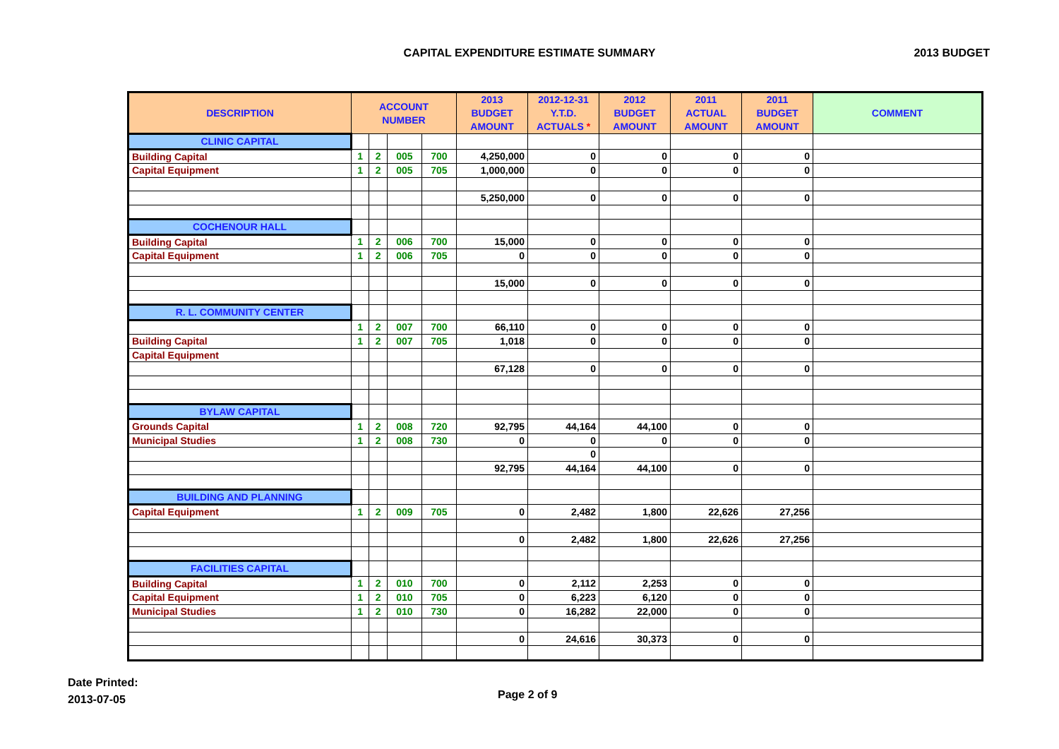CAPITAL EXPENDITURE ESTIMATE SUMMARY
2013 BUDGET
| DESCRIPTION | ACCOUNT NUMBER | | | | 2013 BUDGET AMOUNT | 2012-12-31 Y.T.D. ACTUALS * | 2012 BUDGET AMOUNT | 2011 ACTUAL AMOUNT | 2011 BUDGET AMOUNT | COMMENT |
| --- | --- | --- | --- | --- | --- | --- | --- | --- | --- | --- |
| CLINIC CAPITAL | | | | | | | | | | |
| Building Capital | 1 | 2 | 005 | 700 | 4,250,000 | 0 | 0 | 0 | 0 | |
| Capital Equipment | 1 | 2 | 005 | 705 | 1,000,000 | 0 | 0 | 0 | 0 | |
| | | | | | 5,250,000 | 0 | 0 | 0 | 0 | |
| COCHENOUR HALL | | | | | | | | | | |
| Building Capital | 1 | 2 | 006 | 700 | 15,000 | 0 | 0 | 0 | 0 | |
| Capital Equipment | 1 | 2 | 006 | 705 | 0 | 0 | 0 | 0 | 0 | |
| | | | | | 15,000 | 0 | 0 | 0 | 0 | |
| R. L. COMMUNITY CENTER | | | | | | | | | | |
| | 1 | 2 | 007 | 700 | 66,110 | 0 | 0 | 0 | 0 | |
| Building Capital | 1 | 2 | 007 | 705 | 1,018 | 0 | 0 | 0 | 0 | |
| Capital Equipment | | | | | | | | | | |
| | | | | | 67,128 | 0 | 0 | 0 | 0 | |
| BYLAW CAPITAL | | | | | | | | | | |
| Grounds Capital | 1 | 2 | 008 | 720 | 92,795 | 44,164 | 44,100 | 0 | 0 | |
| Municipal Studies | 1 | 2 | 008 | 730 | 0 | 0 | 0 | 0 | 0 | |
| | | | | | | 0 | | | | |
| | | | | | 92,795 | 44,164 | 44,100 | 0 | 0 | |
| BUILDING AND PLANNING | | | | | | | | | | |
| Capital Equipment | 1 | 2 | 009 | 705 | 0 | 2,482 | 1,800 | 22,626 | 27,256 | |
| | | | | | 0 | 2,482 | 1,800 | 22,626 | 27,256 | |
| FACILITIES CAPITAL | | | | | | | | | | |
| Building Capital | 1 | 2 | 010 | 700 | 0 | 2,112 | 2,253 | 0 | 0 | |
| Capital Equipment | 1 | 2 | 010 | 705 | 0 | 6,223 | 6,120 | 0 | 0 | |
| Municipal Studies | 1 | 2 | 010 | 730 | 0 | 16,282 | 22,000 | 0 | 0 | |
| | | | | | 0 | 24,616 | 30,373 | 0 | 0 | |
Date Printed:
2013-07-05
Page 2 of 9